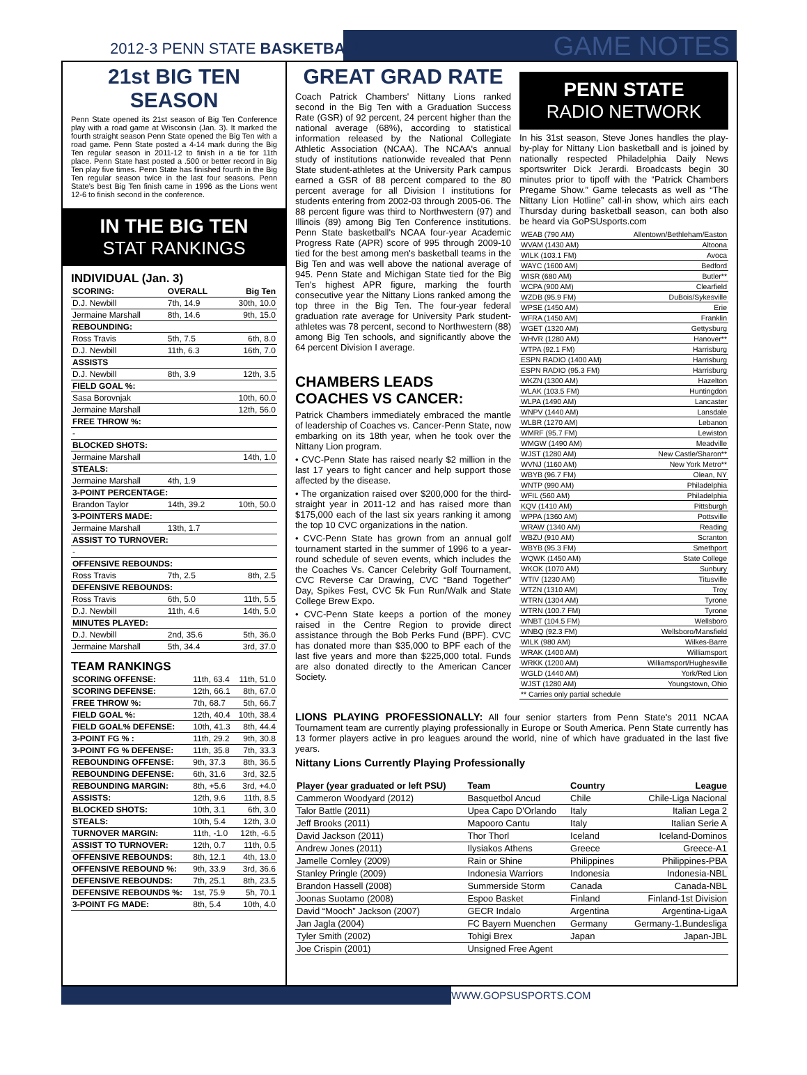2012-3 PENN STATE BASKETBALL
GAME NOTES
21st BIG TEN SEASON
Penn State opened its 21st season of Big Ten Conference play with a road game at Wisconsin (Jan. 3). It marked the fourth straight season Penn State opened the Big Ten with a road game. Penn State posted a 4-14 mark during the Big Ten regular season in 2011-12 to finish in a tie for 11th place. Penn State hast posted a .500 or better record in Big Ten play five times. Penn State has finished fourth in the Big Ten regular season twice in the last four seasons. Penn State's best Big Ten finish came in 1996 as the Lions went 12-6 to finish second in the conference.
IN THE BIG TEN
STAT RANKINGS
INDIVIDUAL (Jan. 3)
| SCORING: | OVERALL | Big Ten |
| --- | --- | --- |
| D.J. Newbill | 7th, 14.9 | 30th, 10.0 |
| Jermaine Marshall | 8th, 14.6 | 9th, 15.0 |
| REBOUNDING: | | |
| Ross Travis | 5th, 7.5 | 6th, 8.0 |
| D.J. Newbill | 11th, 6.3 | 16th, 7.0 |
| ASSISTS | | |
| D.J. Newbill | 8th, 3.9 | 12th, 3.5 |
| FIELD GOAL %: | | |
| Sasa Borovnjak | | 10th, 60.0 |
| Jermaine Marshall | | 12th, 56.0 |
| FREE THROW %: | | |
| - | | |
| BLOCKED SHOTS: | | |
| Jermaine Marshall | | 14th, 1.0 |
| STEALS: | | |
| Jermaine Marshall | 4th, 1.9 | |
| 3-POINT PERCENTAGE: | | |
| Brandon Taylor | 14th, 39.2 | 10th, 50.0 |
| 3-POINTERS MADE: | | |
| Jermaine Marshall | 13th, 1.7 | |
| ASSIST TO TURNOVER: | | |
| - | | |
| OFFENSIVE REBOUNDS: | | |
| Ross Travis | 7th, 2.5 | 8th, 2.5 |
| DEFENSIVE REBOUNDS: | | |
| Ross Travis | 6th, 5.0 | 11th, 5.5 |
| D.J. Newbill | 11th, 4.6 | 14th, 5.0 |
| MINUTES PLAYED: | | |
| D.J. Newbill | 2nd, 35.6 | 5th, 36.0 |
| Jermaine Marshall | 5th, 34.4 | 3rd, 37.0 |
TEAM RANKINGS
| SCORING OFFENSE: | 11th, 63.4 | 11th, 51.0 |
| SCORING DEFENSE: | 12th, 66.1 | 8th, 67.0 |
| FREE THROW %: | 7th, 68.7 | 5th, 66.7 |
| FIELD GOAL %: | 12th, 40.4 | 10th, 38.4 |
| FIELD GOAL% DEFENSE: | 10th, 41.3 | 8th, 44.4 |
| 3-POINT FG % : | 11th, 29.2 | 9th, 30.8 |
| 3-POINT FG % DEFENSE: | 11th, 35.8 | 7th, 33.3 |
| REBOUNDING OFFENSE: | 9th, 37.3 | 8th, 36.5 |
| REBOUNDING DEFENSE: | 6th, 31.6 | 3rd, 32.5 |
| REBOUNDING MARGIN: | 8th, +5.6 | 3rd, +4.0 |
| ASSISTS: | 12th, 9.6 | 11th, 8.5 |
| BLOCKED SHOTS: | 10th, 3.1 | 6th, 3.0 |
| STEALS: | 10th, 5.4 | 12th, 3.0 |
| TURNOVER MARGIN: | 11th, -1.0 | 12th, -6.5 |
| ASSIST TO TURNOVER: | 12th, 0.7 | 11th, 0.5 |
| OFFENSIVE REBOUNDS: | 8th, 12.1 | 4th, 13.0 |
| OFFENSIVE REBOUND %: | 9th, 33.9 | 3rd, 36.6 |
| DEFENSIVE REBOUNDS: | 7th, 25.1 | 8th, 23.5 |
| DEFENSIVE REBOUNDS %: | 1st, 75.9 | 5h, 70.1 |
| 3-POINT FG MADE: | 8th, 5.4 | 10th, 4.0 |
GREAT GRAD RATE
Coach Patrick Chambers' Nittany Lions ranked second in the Big Ten with a Graduation Success Rate (GSR) of 92 percent, 24 percent higher than the national average (68%), according to statistical information released by the National Collegiate Athletic Association (NCAA). The NCAA's annual study of institutions nationwide revealed that Penn State student-athletes at the University Park campus earned a GSR of 88 percent compared to the 80 percent average for all Division I institutions for students entering from 2002-03 through 2005-06. The 88 percent figure was third to Northwestern (97) and Illinois (89) among Big Ten Conference institutions. Penn State basketball's NCAA four-year Academic Progress Rate (APR) score of 995 through 2009-10 tied for the best among men's basketball teams in the Big Ten and was well above the national average of 945. Penn State and Michigan State tied for the Big Ten's highest APR figure, marking the fourth consecutive year the Nittany Lions ranked among the top three in the Big Ten. The four-year federal graduation rate average for University Park student-athletes was 78 percent, second to Northwestern (88) among Big Ten schools, and significantly above the 64 percent Division I average.
CHAMBERS LEADS
COACHES VS CANCER:
Patrick Chambers immediately embraced the mantle of leadership of Coaches vs. Cancer-Penn State, now embarking on its 18th year, when he took over the Nittany Lion program.
• CVC-Penn State has raised nearly $2 million in the last 17 years to fight cancer and help support those affected by the disease.
• The organization raised over $200,000 for the third-straight year in 2011-12 and has raised more than $175,000 each of the last six years ranking it among the top 10 CVC organizations in the nation.
• CVC-Penn State has grown from an annual golf tournament started in the summer of 1996 to a year-round schedule of seven events, which includes the the Coaches Vs. Cancer Celebrity Golf Tournament, CVC Reverse Car Drawing, CVC “Band Together” Day, Spikes Fest, CVC 5k Fun Run/Walk and State College Brew Expo.
• CVC-Penn State keeps a portion of the money raised in the Centre Region to provide direct assistance through the Bob Perks Fund (BPF). CVC has donated more than $35,000 to BPF each of the last five years and more than $225,000 total. Funds are also donated directly to the American Cancer Society.
PENN STATE
RADIO NETWORK
In his 31st season, Steve Jones handles the play-by-play for Nittany Lion basketball and is joined by nationally respected Philadelphia Daily News sportswriter Dick Jerardi. Broadcasts begin 30 minutes prior to tipoff with the “Patrick Chambers Pregame Show.” Game telecasts as well as “The Nittany Lion Hotline” call-in show, which airs each Thursday during basketball season, can both also be heard via GoPSUsports.com
| WEAB (790 AM) | Allentown/Bethleham/Easton |
| WVAM (1430 AM) | Altoona |
| WILK (103.1 FM) | Avoca |
| WAYC (1600 AM) | Bedford |
| WISR (680 AM) | Butler** |
| WCPA (900 AM) | Clearfield |
| WZDB (95.9 FM) | DuBois/Sykesville |
| WPSE (1450 AM) | Erie |
| WFRA (1450 AM) | Franklin |
| WGET (1320 AM) | Gettysburg |
| WHVR (1280 AM) | Hanover** |
| WTPA (92.1 FM) | Harrisburg |
| ESPN RADIO (1400 AM) | Harrisburg |
| ESPN RADIO (95.3 FM) | Harrisburg |
| WKZN (1300 AM) | Hazelton |
| WLAK (103.5 FM) | Huntingdon |
| WLPA (1490 AM) | Lancaster |
| WNPV (1440 AM) | Lansdale |
| WLBR (1270 AM) | Lebanon |
| WMRF (95.7 FM) | Lewiston |
| WMGW (1490 AM) | Meadville |
| WJST (1280 AM) | New Castle/Sharon** |
| WVNJ (1160 AM) | New York Metro** |
| WBYB (96.7 FM) | Olean, NY |
| WNTP (990 AM) | Philadelphia |
| WFIL (560 AM) | Philadelphia |
| KQV (1410 AM) | Pittsburgh |
| WPPA (1360 AM) | Pottsville |
| WRAW (1340 AM) | Reading |
| WBZU (910 AM) | Scranton |
| WBYB (95.3 FM) | Smethport |
| WQWK (1450 AM) | State College |
| WKOK (1070 AM) | Sunbury |
| WTIV (1230 AM) | Titusville |
| WTZN (1310 AM) | Troy |
| WTRN (1304 AM) | Tyrone |
| WTRN (100.7 FM) | Tyrone |
| WNBT (104.5 FM) | Wellsboro |
| WNBQ (92.3 FM) | Wellsboro/Mansfield |
| WILK (980 AM) | Wilkes-Barre |
| WRAK (1400 AM) | Williamsport |
| WRKK (1200 AM) | Williamsport/Hughesville |
| WGLD (1440 AM) | York/Red Lion |
| WJST (1280 AM) | Youngstown, Ohio |
| ** Carries only partial schedule | |
LIONS PLAYING PROFESSIONALLY: All four senior starters from Penn State's 2011 NCAA Tournament team are currently playing professionally in Europe or South America. Penn State currently has 13 former players active in pro leagues around the world, nine of which have graduated in the last five years.
Nittany Lions Currently Playing Professionally
| Player (year graduated or left PSU) | Team | Country | League |
| --- | --- | --- | --- |
| Cammeron Woodyard (2012) | Basquetbol Ancud | Chile | Chile-Liga Nacional |
| Talor Battle (2011) | Upea Capo D'Orlando | Italy | Italian Lega 2 |
| Jeff Brooks (2011) | Mapooro Cantu | Italy | Italian Serie A |
| David Jackson (2011) | Thor Thorl | Iceland | Iceland-Dominos |
| Andrew Jones (2011) | Ilysiakos Athens | Greece | Greece-A1 |
| Jamelle Cornley (2009) | Rain or Shine | Philippines | Philippines-PBA |
| Stanley Pringle (2009) | Indonesia Warriors | Indonesia | Indonesia-NBL |
| Brandon Hassell (2008) | Summerside Storm | Canada | Canada-NBL |
| Joonas Suotamo (2008) | Espoo Basket | Finland | Finland-1st Division |
| David “Mooch” Jackson (2007) | GECR Indalo | Argentina | Argentina-LigaA |
| Jan Jagla (2004) | FC Bayern Muenchen | Germany | Germany-1.Bundesliga |
| Tyler Smith (2002) | Tohigi Brex | Japan | Japan-JBL |
| Joe Crispin (2001) | Unsigned Free Agent | | |
WWW.GOPSUSPORTS.COM